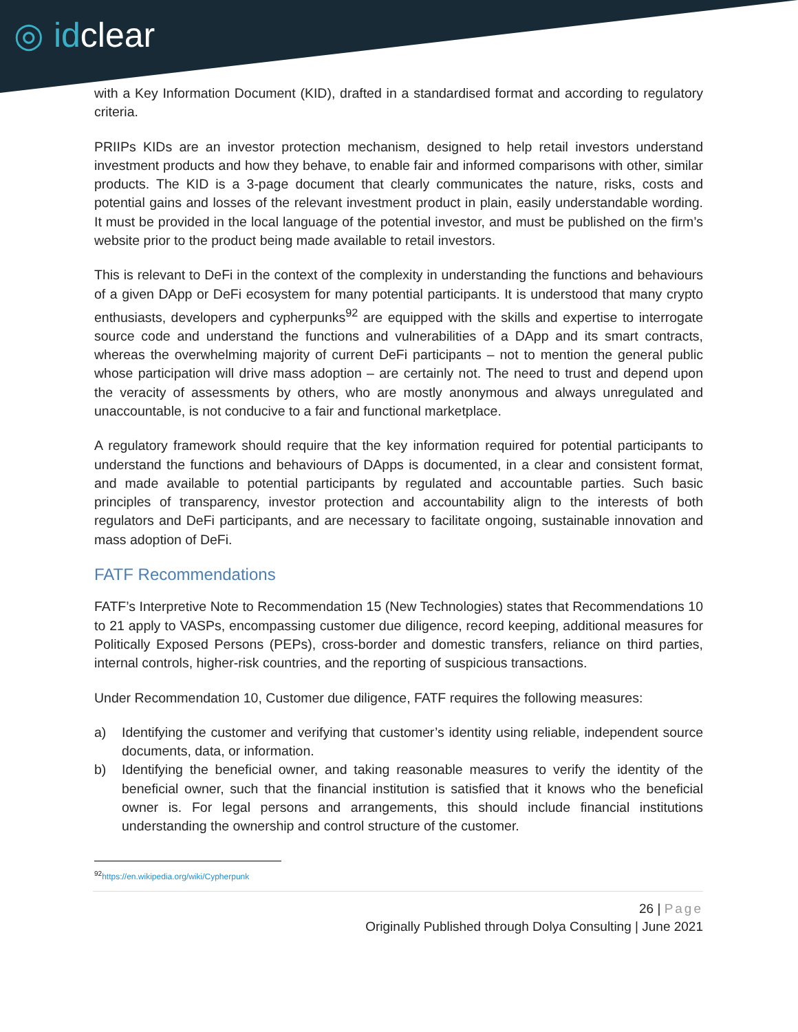◎ idclear
with a Key Information Document (KID), drafted in a standardised format and according to regulatory criteria.
PRIIPs KIDs are an investor protection mechanism, designed to help retail investors understand investment products and how they behave, to enable fair and informed comparisons with other, similar products. The KID is a 3-page document that clearly communicates the nature, risks, costs and potential gains and losses of the relevant investment product in plain, easily understandable wording. It must be provided in the local language of the potential investor, and must be published on the firm’s website prior to the product being made available to retail investors.
This is relevant to DeFi in the context of the complexity in understanding the functions and behaviours of a given DApp or DeFi ecosystem for many potential participants. It is understood that many crypto enthusiasts, developers and cypherpunks<sup>92</sup> are equipped with the skills and expertise to interrogate source code and understand the functions and vulnerabilities of a DApp and its smart contracts, whereas the overwhelming majority of current DeFi participants – not to mention the general public whose participation will drive mass adoption – are certainly not. The need to trust and depend upon the veracity of assessments by others, who are mostly anonymous and always unregulated and unaccountable, is not conducive to a fair and functional marketplace.
A regulatory framework should require that the key information required for potential participants to understand the functions and behaviours of DApps is documented, in a clear and consistent format, and made available to potential participants by regulated and accountable parties. Such basic principles of transparency, investor protection and accountability align to the interests of both regulators and DeFi participants, and are necessary to facilitate ongoing, sustainable innovation and mass adoption of DeFi.
FATF Recommendations
FATF’s Interpretive Note to Recommendation 15 (New Technologies) states that Recommendations 10 to 21 apply to VASPs, encompassing customer due diligence, record keeping, additional measures for Politically Exposed Persons (PEPs), cross-border and domestic transfers, reliance on third parties, internal controls, higher-risk countries, and the reporting of suspicious transactions.
Under Recommendation 10, Customer due diligence, FATF requires the following measures:
a) Identifying the customer and verifying that customer’s identity using reliable, independent source documents, data, or information.
b) Identifying the beneficial owner, and taking reasonable measures to verify the identity of the beneficial owner, such that the financial institution is satisfied that it knows who the beneficial owner is. For legal persons and arrangements, this should include financial institutions understanding the ownership and control structure of the customer.
<sup>92</sup> https://en.wikipedia.org/wiki/Cypherpunk
26 | Page
Originally Published through Dolya Consulting | June 2021